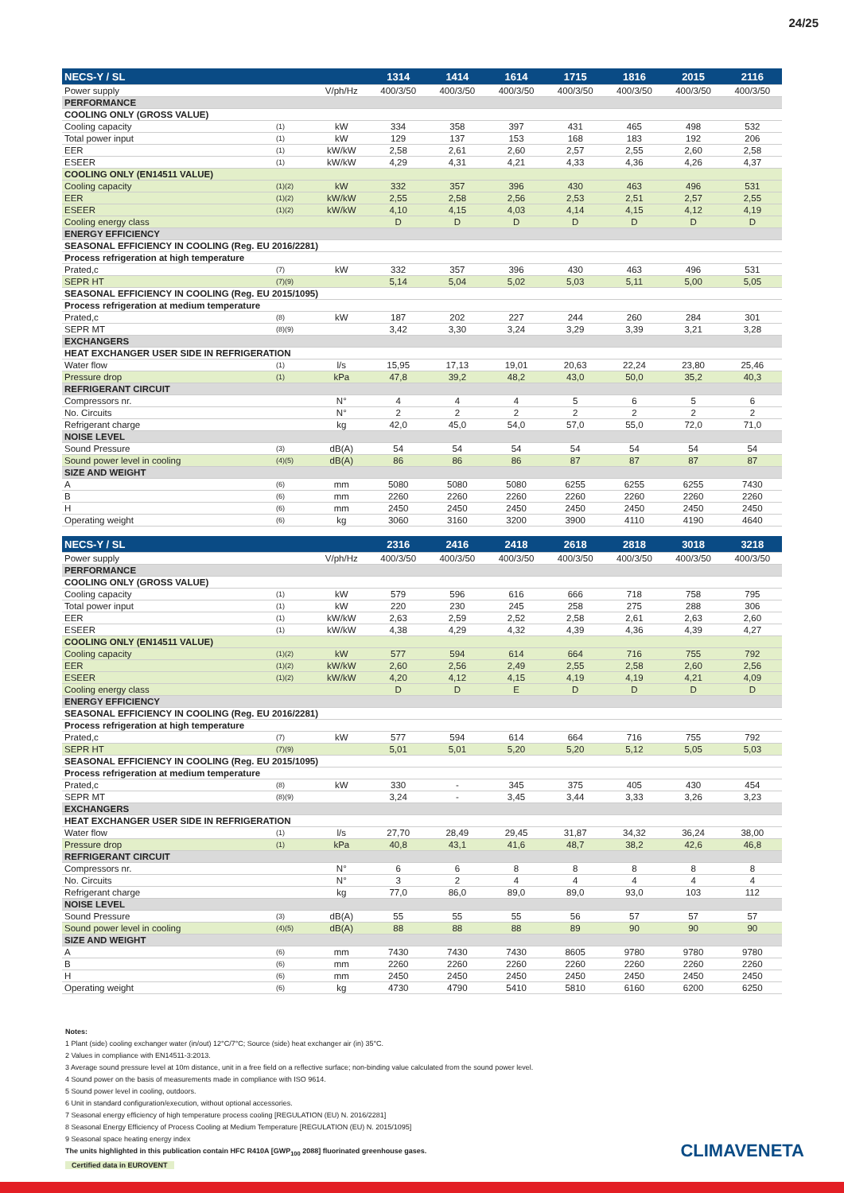24/25
| NECS-Y / SL | | | 1314 | 1414 | 1614 | 1715 | 1816 | 2015 | 2116 |
| --- | --- | --- | --- | --- | --- | --- | --- | --- | --- |
| Power supply | | V/ph/Hz | 400/3/50 | 400/3/50 | 400/3/50 | 400/3/50 | 400/3/50 | 400/3/50 | 400/3/50 |
| PERFORMANCE | | | | | | | | | |
| COOLING ONLY (GROSS VALUE) | | | | | | | | | |
| Cooling capacity | (1) | kW | 334 | 358 | 397 | 431 | 465 | 498 | 532 |
| Total power input | (1) | kW | 129 | 137 | 153 | 168 | 183 | 192 | 206 |
| EER | (1) | kW/kW | 2,58 | 2,61 | 2,60 | 2,57 | 2,55 | 2,60 | 2,58 |
| ESEER | (1) | kW/kW | 4,29 | 4,31 | 4,21 | 4,33 | 4,36 | 4,26 | 4,37 |
| COOLING ONLY (EN14511 VALUE) | | | | | | | | | |
| Cooling capacity | (1)(2) | kW | 332 | 357 | 396 | 430 | 463 | 496 | 531 |
| EER | (1)(2) | kW/kW | 2,55 | 2,58 | 2,56 | 2,53 | 2,51 | 2,57 | 2,55 |
| ESEER | (1)(2) | kW/kW | 4,10 | 4,15 | 4,03 | 4,14 | 4,15 | 4,12 | 4,19 |
| Cooling energy class | | | D | D | D | D | D | D | D |
| ENERGY EFFICIENCY | | | | | | | | | |
| SEASONAL EFFICIENCY IN COOLING (Reg. EU 2016/2281) | | | | | | | | | |
| Process refrigeration at high temperature | | | | | | | | | |
| Prated,c | (7) | kW | 332 | 357 | 396 | 430 | 463 | 496 | 531 |
| SEPR HT | (7)(9) | | 5,14 | 5,04 | 5,02 | 5,03 | 5,11 | 5,00 | 5,05 |
| SEASONAL EFFICIENCY IN COOLING (Reg. EU 2015/1095) | | | | | | | | | |
| Process refrigeration at medium temperature | | | | | | | | | |
| Prated,c | (8) | kW | 187 | 202 | 227 | 244 | 260 | 284 | 301 |
| SEPR MT | (8)(9) | | 3,42 | 3,30 | 3,24 | 3,29 | 3,39 | 3,21 | 3,28 |
| EXCHANGERS | | | | | | | | | |
| HEAT EXCHANGER USER SIDE IN REFRIGERATION | | | | | | | | | |
| Water flow | (1) | l/s | 15,95 | 17,13 | 19,01 | 20,63 | 22,24 | 23,80 | 25,46 |
| Pressure drop | (1) | kPa | 47,8 | 39,2 | 48,2 | 43,0 | 50,0 | 35,2 | 40,3 |
| REFRIGERANT CIRCUIT | | | | | | | | | |
| Compressors nr. | | N° | 4 | 4 | 4 | 5 | 6 | 5 | 6 |
| No. Circuits | | N° | 2 | 2 | 2 | 2 | 2 | 2 | 2 |
| Refrigerant charge | | kg | 42,0 | 45,0 | 54,0 | 57,0 | 55,0 | 72,0 | 71,0 |
| NOISE LEVEL | | | | | | | | | |
| Sound Pressure | (3) | dB(A) | 54 | 54 | 54 | 54 | 54 | 54 | 54 |
| Sound power level in cooling | (4)(5) | dB(A) | 86 | 86 | 86 | 87 | 87 | 87 | 87 |
| SIZE AND WEIGHT | | | | | | | | | |
| A | (6) | mm | 5080 | 5080 | 5080 | 6255 | 6255 | 6255 | 7430 |
| B | (6) | mm | 2260 | 2260 | 2260 | 2260 | 2260 | 2260 | 2260 |
| H | (6) | mm | 2450 | 2450 | 2450 | 2450 | 2450 | 2450 | 2450 |
| Operating weight | (6) | kg | 3060 | 3160 | 3200 | 3900 | 4110 | 4190 | 4640 |
| NECS-Y / SL | | | 2316 | 2416 | 2418 | 2618 | 2818 | 3018 | 3218 |
| --- | --- | --- | --- | --- | --- | --- | --- | --- | --- |
| Power supply | | V/ph/Hz | 400/3/50 | 400/3/50 | 400/3/50 | 400/3/50 | 400/3/50 | 400/3/50 | 400/3/50 |
| PERFORMANCE | | | | | | | | | |
| COOLING ONLY (GROSS VALUE) | | | | | | | | | |
| Cooling capacity | (1) | kW | 579 | 596 | 616 | 666 | 718 | 758 | 795 |
| Total power input | (1) | kW | 220 | 230 | 245 | 258 | 275 | 288 | 306 |
| EER | (1) | kW/kW | 2,63 | 2,59 | 2,52 | 2,58 | 2,61 | 2,63 | 2,60 |
| ESEER | (1) | kW/kW | 4,38 | 4,29 | 4,32 | 4,39 | 4,36 | 4,39 | 4,27 |
| COOLING ONLY (EN14511 VALUE) | | | | | | | | | |
| Cooling capacity | (1)(2) | kW | 577 | 594 | 614 | 664 | 716 | 755 | 792 |
| EER | (1)(2) | kW/kW | 2,60 | 2,56 | 2,49 | 2,55 | 2,58 | 2,60 | 2,56 |
| ESEER | (1)(2) | kW/kW | 4,20 | 4,12 | 4,15 | 4,19 | 4,19 | 4,21 | 4,09 |
| Cooling energy class | | | D | D | E | D | D | D | D |
| ENERGY EFFICIENCY | | | | | | | | | |
| SEASONAL EFFICIENCY IN COOLING (Reg. EU 2016/2281) | | | | | | | | | |
| Process refrigeration at high temperature | | | | | | | | | |
| Prated,c | (7) | kW | 577 | 594 | 614 | 664 | 716 | 755 | 792 |
| SEPR HT | (7)(9) | | 5,01 | 5,01 | 5,20 | 5,20 | 5,12 | 5,05 | 5,03 |
| SEASONAL EFFICIENCY IN COOLING (Reg. EU 2015/1095) | | | | | | | | | |
| Process refrigeration at medium temperature | | | | | | | | | |
| Prated,c | (8) | kW | 330 | - | 345 | 375 | 405 | 430 | 454 |
| SEPR MT | (8)(9) | | 3,24 | - | 3,45 | 3,44 | 3,33 | 3,26 | 3,23 |
| EXCHANGERS | | | | | | | | | |
| HEAT EXCHANGER USER SIDE IN REFRIGERATION | | | | | | | | | |
| Water flow | (1) | l/s | 27,70 | 28,49 | 29,45 | 31,87 | 34,32 | 36,24 | 38,00 |
| Pressure drop | (1) | kPa | 40,8 | 43,1 | 41,6 | 48,7 | 38,2 | 42,6 | 46,8 |
| REFRIGERANT CIRCUIT | | | | | | | | | |
| Compressors nr. | | N° | 6 | 6 | 8 | 8 | 8 | 8 | 8 |
| No. Circuits | | N° | 3 | 2 | 4 | 4 | 4 | 4 | 4 |
| Refrigerant charge | | kg | 77,0 | 86,0 | 89,0 | 89,0 | 93,0 | 103 | 112 |
| NOISE LEVEL | | | | | | | | | |
| Sound Pressure | (3) | dB(A) | 55 | 55 | 55 | 56 | 57 | 57 | 57 |
| Sound power level in cooling | (4)(5) | dB(A) | 88 | 88 | 88 | 89 | 90 | 90 | 90 |
| SIZE AND WEIGHT | | | | | | | | | |
| A | (6) | mm | 7430 | 7430 | 7430 | 8605 | 9780 | 9780 | 9780 |
| B | (6) | mm | 2260 | 2260 | 2260 | 2260 | 2260 | 2260 | 2260 |
| H | (6) | mm | 2450 | 2450 | 2450 | 2450 | 2450 | 2450 | 2450 |
| Operating weight | (6) | kg | 4730 | 4790 | 5410 | 5810 | 6160 | 6200 | 6250 |
Notes:
1 Plant (side) cooling exchanger water (in/out) 12°C/7°C; Source (side) heat exchanger air (in) 35°C.
2 Values in compliance with EN14511-3:2013.
3 Average sound pressure level at 10m distance, unit in a free field on a reflective surface; non-binding value calculated from the sound power level.
4 Sound power on the basis of measurements made in compliance with ISO 9614.
5 Sound power level in cooling, outdoors.
6 Unit in standard configuration/execution, without optional accessories.
7 Seasonal energy efficiency of high temperature process cooling [REGULATION (EU) N. 2016/2281]
8 Seasonal Energy Efficiency of Process Cooling at Medium Temperature [REGULATION (EU) N. 2015/1095]
9 Seasonal space heating energy index
The units highlighted in this publication contain HFC R410A [GWP<sub>100</sub> 2088] fluorinated greenhouse gases.
Certified data in EUROVENT
CLIMAVENETA